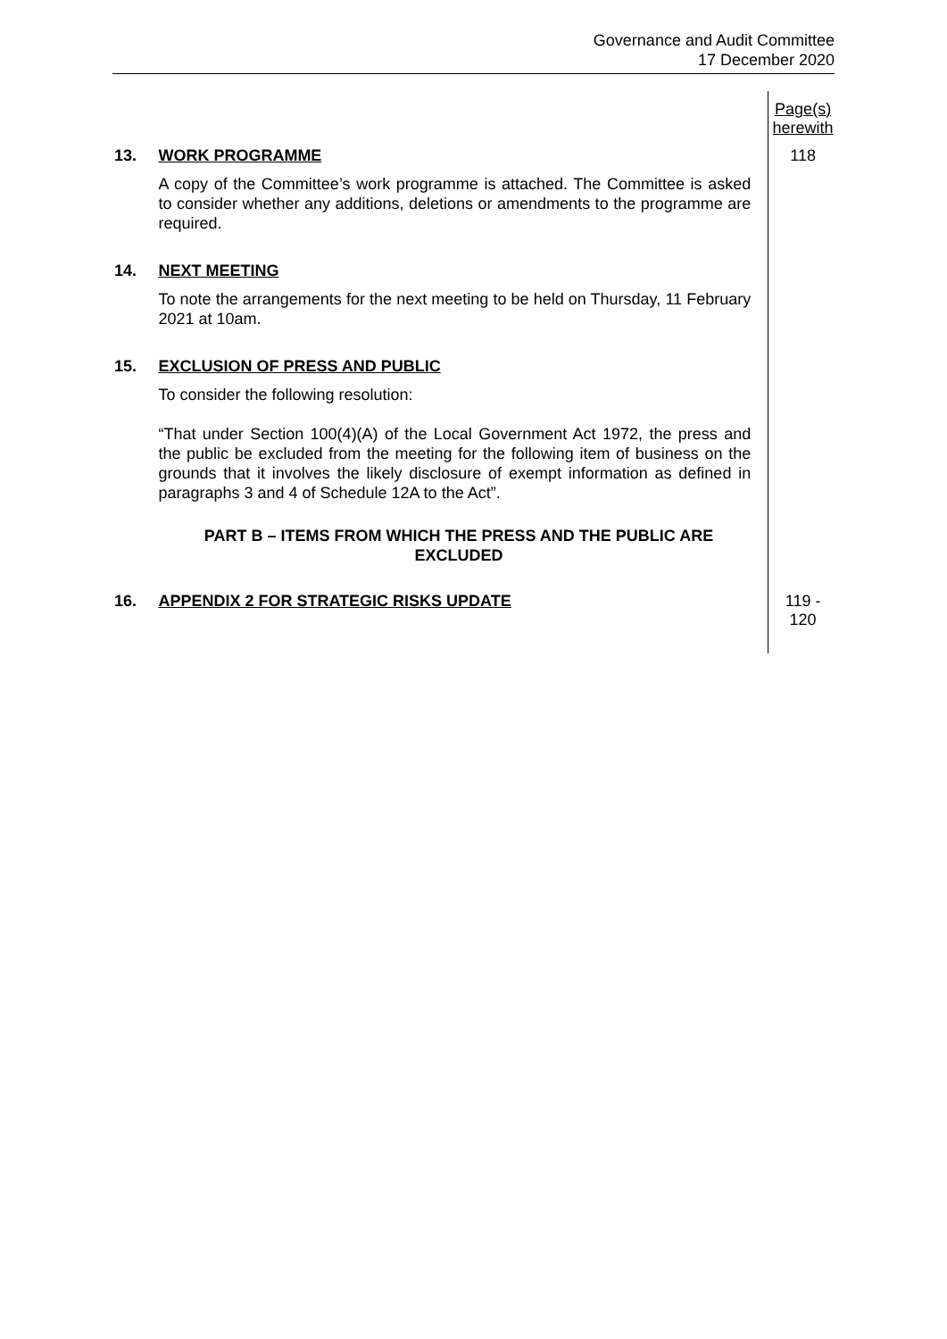Governance and Audit Committee
17 December 2020
Page(s)
herewith
13. WORK PROGRAMME
A copy of the Committee’s work programme is attached. The Committee is asked to consider whether any additions, deletions or amendments to the programme are required.
118
14. NEXT MEETING
To note the arrangements for the next meeting to be held on Thursday, 11 February 2021 at 10am.
15. EXCLUSION OF PRESS AND PUBLIC
To consider the following resolution:
“That under Section 100(4)(A) of the Local Government Act 1972, the press and the public be excluded from the meeting for the following item of business on the grounds that it involves the likely disclosure of exempt information as defined in paragraphs 3 and 4 of Schedule 12A to the Act”.
PART B – ITEMS FROM WHICH THE PRESS AND THE PUBLIC ARE EXCLUDED
16. APPENDIX 2 FOR STRATEGIC RISKS UPDATE 119 -
120